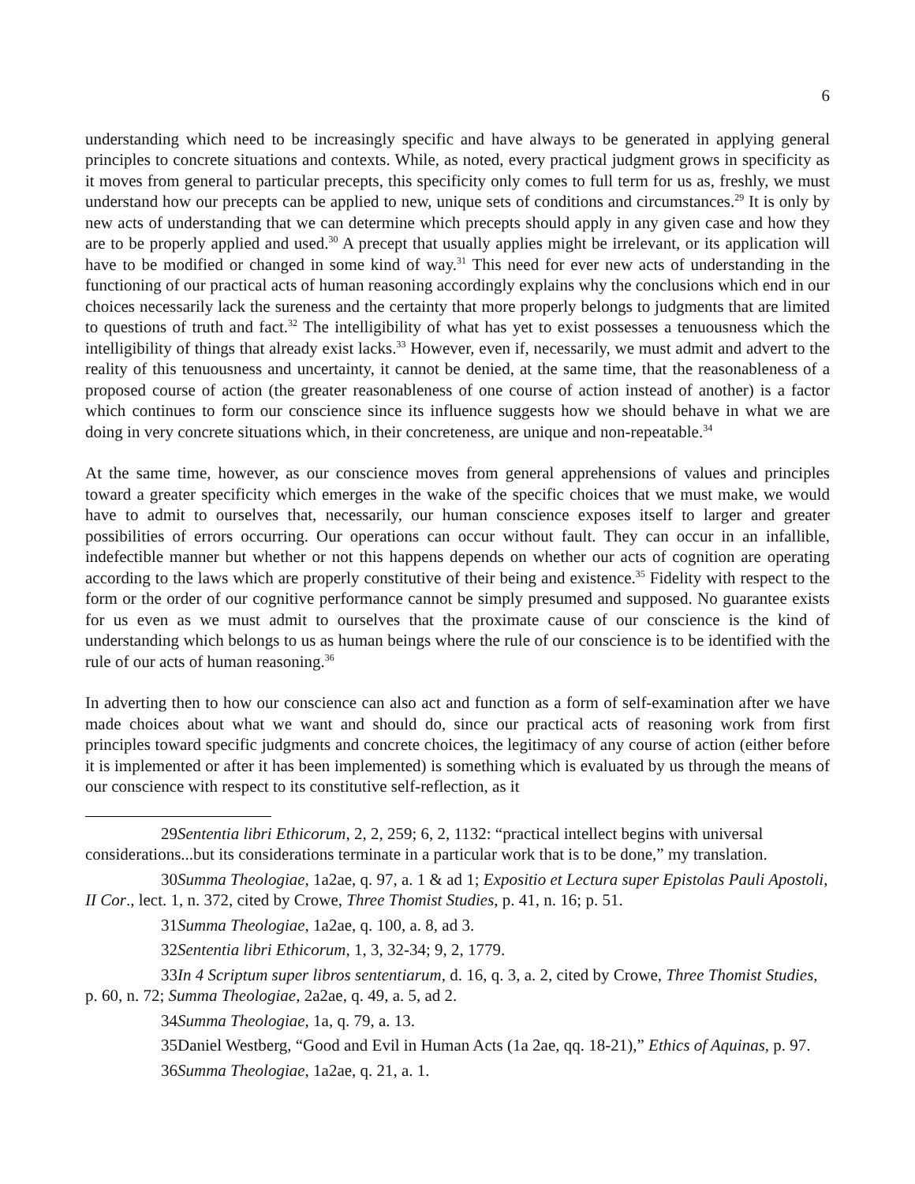6
understanding which need to be increasingly specific and have always to be generated in applying general principles to concrete situations and contexts. While, as noted, every practical judgment grows in specificity as it moves from general to particular precepts, this specificity only comes to full term for us as, freshly, we must understand how our precepts can be applied to new, unique sets of conditions and circumstances.<sup>29</sup> It is only by new acts of understanding that we can determine which precepts should apply in any given case and how they are to be properly applied and used.<sup>30</sup> A precept that usually applies might be irrelevant, or its application will have to be modified or changed in some kind of way.<sup>31</sup> This need for ever new acts of understanding in the functioning of our practical acts of human reasoning accordingly explains why the conclusions which end in our choices necessarily lack the sureness and the certainty that more properly belongs to judgments that are limited to questions of truth and fact.<sup>32</sup> The intelligibility of what has yet to exist possesses a tenuousness which the intelligibility of things that already exist lacks.<sup>33</sup> However, even if, necessarily, we must admit and advert to the reality of this tenuousness and uncertainty, it cannot be denied, at the same time, that the reasonableness of a proposed course of action (the greater reasonableness of one course of action instead of another) is a factor which continues to form our conscience since its influence suggests how we should behave in what we are doing in very concrete situations which, in their concreteness, are unique and non-repeatable.<sup>34</sup>
At the same time, however, as our conscience moves from general apprehensions of values and principles toward a greater specificity which emerges in the wake of the specific choices that we must make, we would have to admit to ourselves that, necessarily, our human conscience exposes itself to larger and greater possibilities of errors occurring. Our operations can occur without fault. They can occur in an infallible, indefectible manner but whether or not this happens depends on whether our acts of cognition are operating according to the laws which are properly constitutive of their being and existence.<sup>35</sup> Fidelity with respect to the form or the order of our cognitive performance cannot be simply presumed and supposed. No guarantee exists for us even as we must admit to ourselves that the proximate cause of our conscience is the kind of understanding which belongs to us as human beings where the rule of our conscience is to be identified with the rule of our acts of human reasoning.<sup>36</sup>
In adverting then to how our conscience can also act and function as a form of self-examination after we have made choices about what we want and should do, since our practical acts of reasoning work from first principles toward specific judgments and concrete choices, the legitimacy of any course of action (either before it is implemented or after it has been implemented) is something which is evaluated by us through the means of our conscience with respect to its constitutive self-reflection, as it
29Sententia libri Ethicorum, 2, 2, 259; 6, 2, 1132: “practical intellect begins with universal considerations...but its considerations terminate in a particular work that is to be done,” my translation.
30Summa Theologiae, 1a2ae, q. 97, a. 1 & ad 1; Expositio et Lectura super Epistolas Pauli Apostoli, II Cor., lect. 1, n. 372, cited by Crowe, Three Thomist Studies, p. 41, n. 16; p. 51.
31Summa Theologiae, 1a2ae, q. 100, a. 8, ad 3.
32Sententia libri Ethicorum, 1, 3, 32-34; 9, 2, 1779.
33In 4 Scriptum super libros sententiarum, d. 16, q. 3, a. 2, cited by Crowe, Three Thomist Studies, p. 60, n. 72; Summa Theologiae, 2a2ae, q. 49, a. 5, ad 2.
34Summa Theologiae, 1a, q. 79, a. 13.
35Daniel Westberg, “Good and Evil in Human Acts (1a 2ae, qq. 18-21),” Ethics of Aquinas, p. 97.
36Summa Theologiae, 1a2ae, q. 21, a. 1.